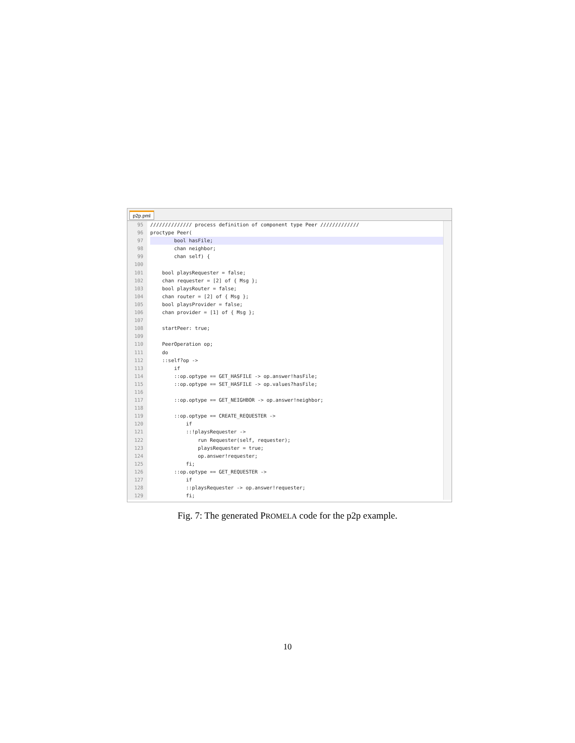p2p.pml
95
96
97
98
99
100
101
102
103
104
105
106
107
108
109
110
111
112
113
114
115
116
117
118
119
120
121
122
123
124
125
126
127
128
129
////////////// process definition of component type Peer /////////////
proctype Peer(
bool hasFile;
chan neighbor;
chan self) {
bool playsRequester = false;
chan requester = [2] of { Msg };
bool playsRouter = false;
chan router = [2] of { Msg };
bool playsProvider = false;
chan provider = [1] of { Msg };
startPeer: true;
PeerOperation op;
do
::self?op ->
if
::op.optype == GET_HASFILE -> op.answer!hasFile;
::op.optype == SET_HASFILE -> op.values?hasFile;
::op.optype == GET_NEIGHBOR -> op.answer!neighbor;
::op.optype == CREATE_REQUESTER ->
if
::!playsRequester ->
run Requester(self, requester);
playsRequester = true;
op.answer!requester;
fi;
::op.optype == GET_REQUESTER ->
if
::playsRequester -> op.answer!requester;
fi;
Fig. 7: The generated PROMELA code for the p2p example.
10